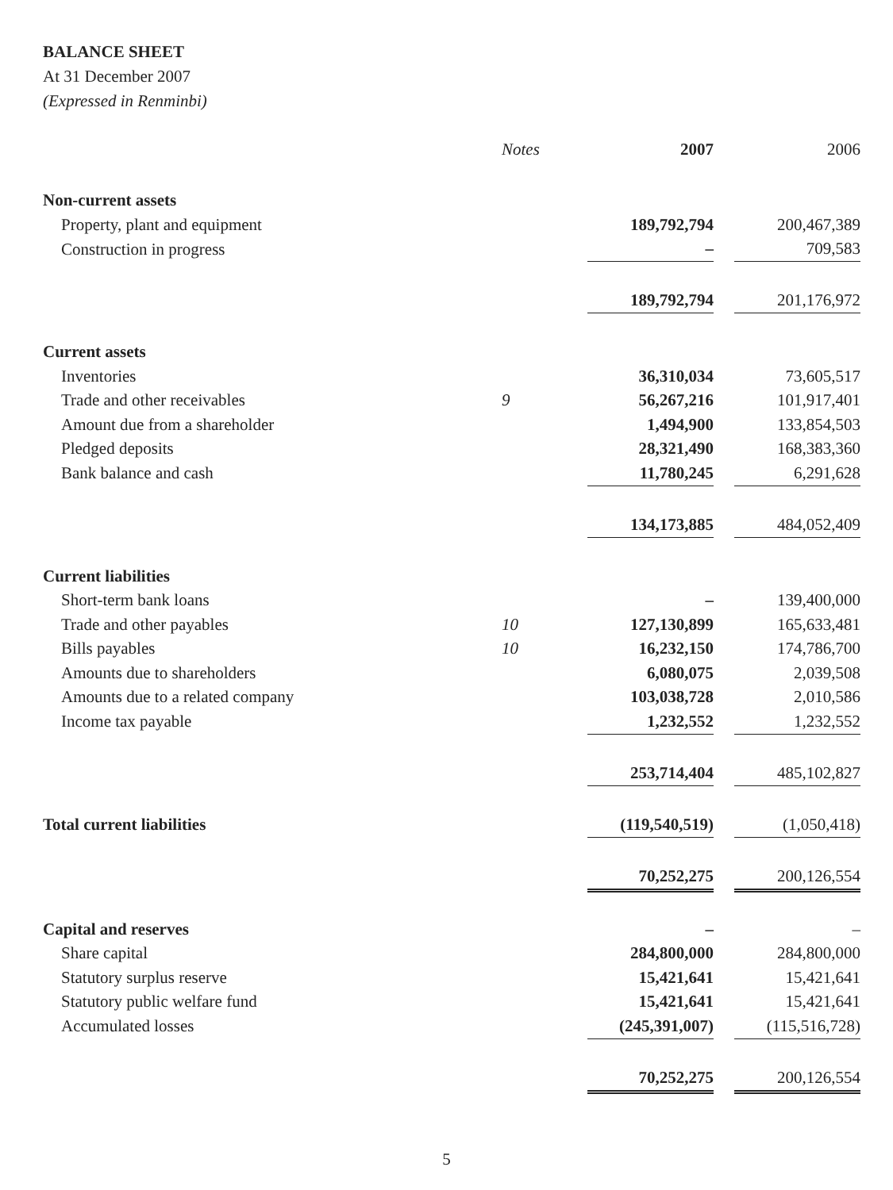BALANCE SHEET
At 31 December 2007
(Expressed in Renminbi)
| | Notes | 2007 | | 2006 |
| Non-current assets | | | | |
| Property, plant and equipment | | 189,792,794 | | 200,467,389 |
| Construction in progress | | – | | 709,583 |
| | | 189,792,794 | | 201,176,972 |
| Current assets | | | | |
| Inventories | | 36,310,034 | | 73,605,517 |
| Trade and other receivables | 9 | 56,267,216 | | 101,917,401 |
| Amount due from a shareholder | | 1,494,900 | | 133,854,503 |
| Pledged deposits | | 28,321,490 | | 168,383,360 |
| Bank balance and cash | | 11,780,245 | | 6,291,628 |
| | | 134,173,885 | | 484,052,409 |
| Current liabilities | | | | |
| Short-term bank loans | | – | | 139,400,000 |
| Trade and other payables | 10 | 127,130,899 | | 165,633,481 |
| Bills payables | 10 | 16,232,150 | | 174,786,700 |
| Amounts due to shareholders | | 6,080,075 | | 2,039,508 |
| Amounts due to a related company | | 103,038,728 | | 2,010,586 |
| Income tax payable | | 1,232,552 | | 1,232,552 |
| | | 253,714,404 | | 485,102,827 |
| Total current liabilities | | (119,540,519) | | (1,050,418) |
| | | 70,252,275 | | 200,126,554 |
| Capital and reserves | | – | | – |
| Share capital | | 284,800,000 | | 284,800,000 |
| Statutory surplus reserve | | 15,421,641 | | 15,421,641 |
| Statutory public welfare fund | | 15,421,641 | | 15,421,641 |
| Accumulated losses | | (245,391,007) | | (115,516,728) |
| | | 70,252,275 | | 200,126,554 |
5